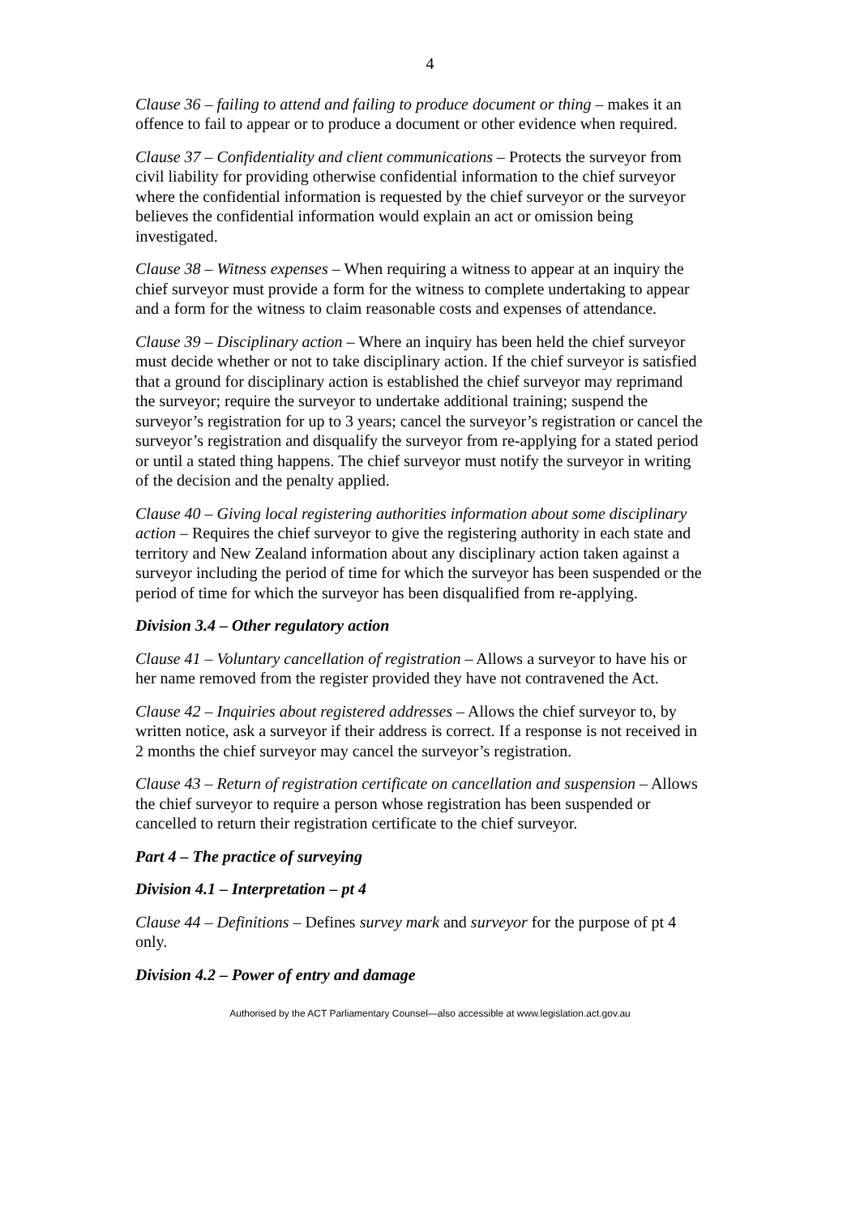4
Clause 36 – failing to attend and failing to produce document or thing – makes it an offence to fail to appear or to produce a document or other evidence when required.
Clause 37 – Confidentiality and client communications – Protects the surveyor from civil liability for providing otherwise confidential information to the chief surveyor where the confidential information is requested by the chief surveyor or the surveyor believes the confidential information would explain an act or omission being investigated.
Clause 38 – Witness expenses – When requiring a witness to appear at an inquiry the chief surveyor must provide a form for the witness to complete undertaking to appear and a form for the witness to claim reasonable costs and expenses of attendance.
Clause 39 – Disciplinary action – Where an inquiry has been held the chief surveyor must decide whether or not to take disciplinary action. If the chief surveyor is satisfied that a ground for disciplinary action is established the chief surveyor may reprimand the surveyor; require the surveyor to undertake additional training; suspend the surveyor’s registration for up to 3 years; cancel the surveyor’s registration or cancel the surveyor’s registration and disqualify the surveyor from re-applying for a stated period or until a stated thing happens. The chief surveyor must notify the surveyor in writing of the decision and the penalty applied.
Clause 40 – Giving local registering authorities information about some disciplinary action – Requires the chief surveyor to give the registering authority in each state and territory and New Zealand information about any disciplinary action taken against a surveyor including the period of time for which the surveyor has been suspended or the period of time for which the surveyor has been disqualified from re-applying.
Division 3.4 – Other regulatory action
Clause 41 – Voluntary cancellation of registration – Allows a surveyor to have his or her name removed from the register provided they have not contravened the Act.
Clause 42 – Inquiries about registered addresses – Allows the chief surveyor to, by written notice, ask a surveyor if their address is correct. If a response is not received in 2 months the chief surveyor may cancel the surveyor’s registration.
Clause 43 – Return of registration certificate on cancellation and suspension – Allows the chief surveyor to require a person whose registration has been suspended or cancelled to return their registration certificate to the chief surveyor.
Part 4 – The practice of surveying
Division 4.1 – Interpretation – pt 4
Clause 44 – Definitions – Defines survey mark and surveyor for the purpose of pt 4 only.
Division 4.2 – Power of entry and damage
Authorised by the ACT Parliamentary Counsel—also accessible at www.legislation.act.gov.au